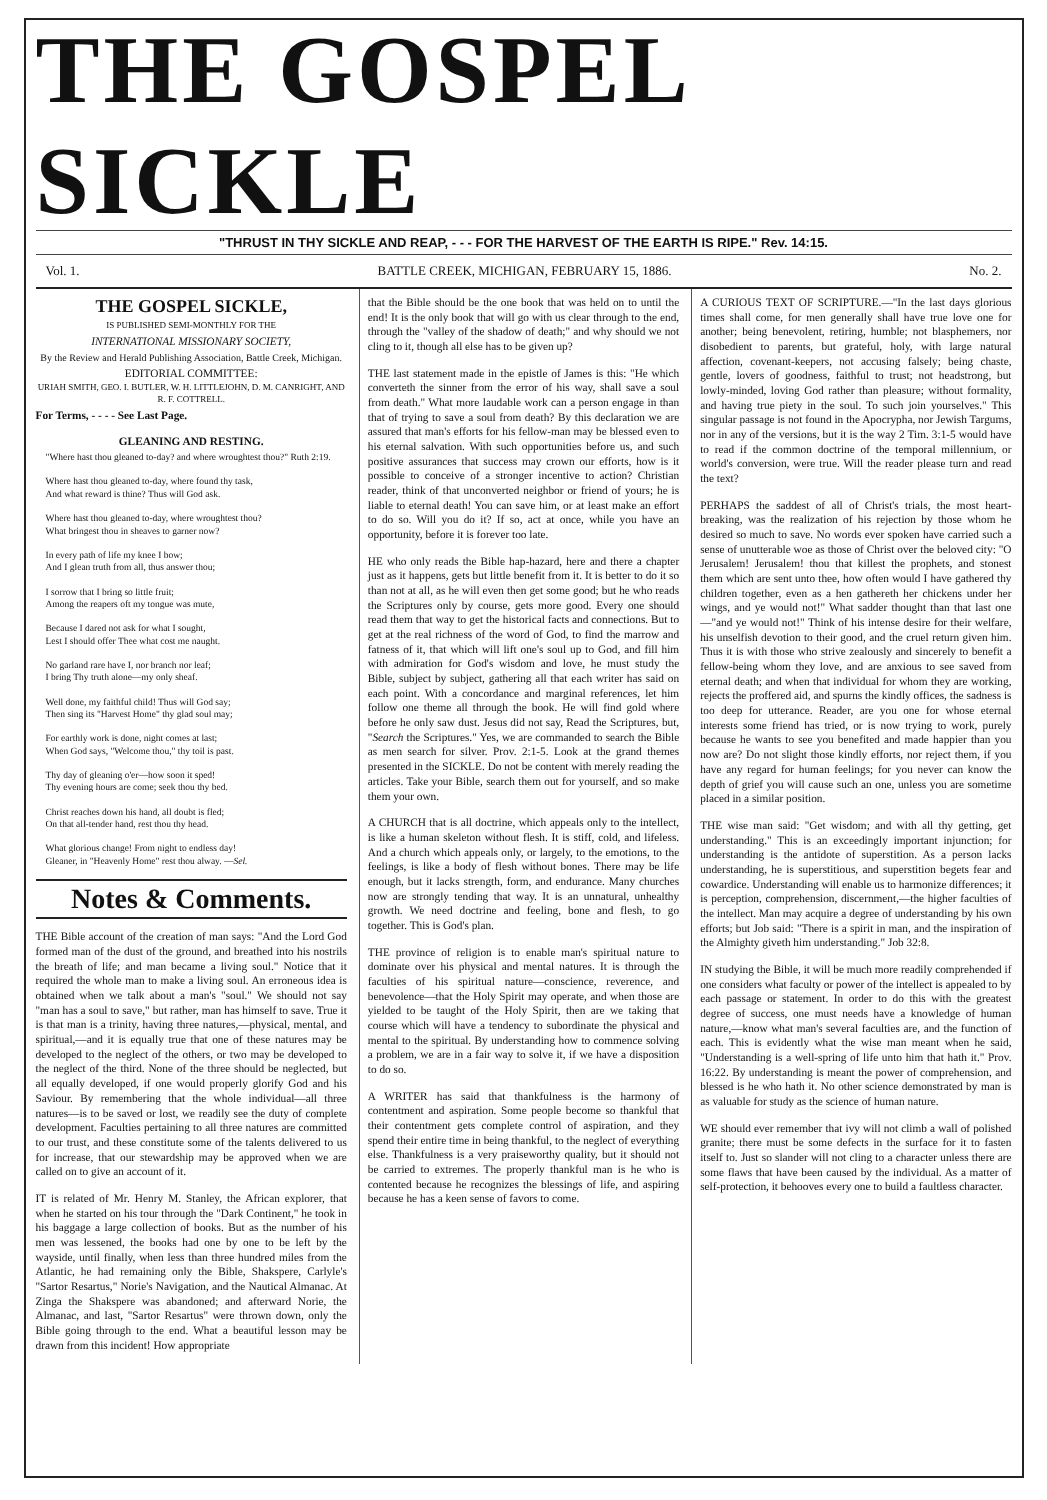THE GOSPEL SICKLE
"THRUST IN THY SICKLE AND REAP, - - - FOR THE HARVEST OF THE EARTH IS RIPE." Rev. 14:15.
Vol. 1. BATTLE CREEK, MICHIGAN, FEBRUARY 15, 1886. No. 2.
THE GOSPEL SICKLE,
IS PUBLISHED SEMI-MONTHLY FOR THE
INTERNATIONAL MISSIONARY SOCIETY,
By the Review and Herald Publishing Association, Battle Creek, Michigan.
EDITORIAL COMMITTEE:
URIAH SMITH, GEO. I. BUTLER, W. H. LITTLEJOHN, D. M. CANRIGHT, AND R. F. COTTRELL.
For Terms, - - - - See Last Page.
GLEANING AND RESTING.
"Where hast thou gleaned to-day? and where wroughtest thou?" Ruth 2:19.
Where hast thou gleaned to-day, where found thy task,
And what reward is thine? Thus will God ask.
Where hast thou gleaned to-day, where wroughtest thou?
What bringest thou in sheaves to garner now?
In every path of life my knee I bow;
And I glean truth from all, thus answer thou;
I sorrow that I bring so little fruit;
Among the reapers oft my tongue was mute,
Because I dared not ask for what I sought,
Lest I should offer Thee what cost me naught.
No garland rare have I, nor branch nor leaf;
I bring Thy truth alone—my only sheaf.
Well done, my faithful child! Thus will God say;
Then sing its "Harvest Home" thy glad soul may;
For earthly work is done, night comes at last;
When God says, "Welcome thou," thy toil is past.
Thy day of gleaning o'er—how soon it sped!
Thy evening hours are come; seek thou thy bed.
Christ reaches down his hand, all doubt is fled;
On that all-tender hand, rest thou thy head.
What glorious change! From night to endless day!
Gleaner, in "Heavenly Home" rest thou alway. —Sel.
Notes & Comments.
THE Bible account of the creation of man says: "And the Lord God formed man of the dust of the ground, and breathed into his nostrils the breath of life; and man became a living soul." Notice that it required the whole man to make a living soul. An erroneous idea is obtained when we talk about a man's "soul." We should not say "man has a soul to save," but rather, man has himself to save. True it is that man is a trinity, having three natures,—physical, mental, and spiritual,—and it is equally true that one of these natures may be developed to the neglect of the others, or two may be developed to the neglect of the third. None of the three should be neglected, but all equally developed, if one would properly glorify God and his Saviour. By remembering that the whole individual—all three natures—is to be saved or lost, we readily see the duty of complete development. Faculties pertaining to all three natures are committed to our trust, and these constitute some of the talents delivered to us for increase, that our stewardship may be approved when we are called on to give an account of it.
IT is related of Mr. Henry M. Stanley, the African explorer, that when he started on his tour through the "Dark Continent," he took in his baggage a large collection of books. But as the number of his men was lessened, the books had one by one to be left by the wayside, until finally, when less than three hundred miles from the Atlantic, he had remaining only the Bible, Shakspere, Carlyle's "Sartor Resartus," Norie's Navigation, and the Nautical Almanac. At Zinga the Shakspere was abandoned; and afterward Norie, the Almanac, and last, "Sartor Resartus" were thrown down, only the Bible going through to the end. What a beautiful lesson may be drawn from this incident! How appropriate
that the Bible should be the one book that was held on to until the end! It is the only book that will go with us clear through to the end, through the "valley of the shadow of death;" and why should we not cling to it, though all else has to be given up?
THE last statement made in the epistle of James is this: "He which converteth the sinner from the error of his way, shall save a soul from death." What more laudable work can a person engage in than that of trying to save a soul from death? By this declaration we are assured that man's efforts for his fellow-man may be blessed even to his eternal salvation. With such opportunities before us, and such positive assurances that success may crown our efforts, how is it possible to conceive of a stronger incentive to action? Christian reader, think of that unconverted neighbor or friend of yours; he is liable to eternal death! You can save him, or at least make an effort to do so. Will you do it? If so, act at once, while you have an opportunity, before it is forever too late.
HE who only reads the Bible hap-hazard, here and there a chapter just as it happens, gets but little benefit from it. It is better to do it so than not at all, as he will even then get some good; but he who reads the Scriptures only by course, gets more good. Every one should read them that way to get the historical facts and connections. But to get at the real richness of the word of God, to find the marrow and fatness of it, that which will lift one's soul up to God, and fill him with admiration for God's wisdom and love, he must study the Bible, subject by subject, gathering all that each writer has said on each point. With a concordance and marginal references, let him follow one theme all through the book. He will find gold where before he only saw dust. Jesus did not say, Read the Scriptures, but, "Search the Scriptures." Yes, we are commanded to search the Bible as men search for silver. Prov. 2:1-5. Look at the grand themes presented in the SICKLE. Do not be content with merely reading the articles. Take your Bible, search them out for yourself, and so make them your own.
A CHURCH that is all doctrine, which appeals only to the intellect, is like a human skeleton without flesh. It is stiff, cold, and lifeless. And a church which appeals only, or largely, to the emotions, to the feelings, is like a body of flesh without bones. There may be life enough, but it lacks strength, form, and endurance. Many churches now are strongly tending that way. It is an unnatural, unhealthy growth. We need doctrine and feeling, bone and flesh, to go together. This is God's plan.
THE province of religion is to enable man's spiritual nature to dominate over his physical and mental natures. It is through the faculties of his spiritual nature—conscience, reverence, and benevolence—that the Holy Spirit may operate, and when those are yielded to be taught of the Holy Spirit, then are we taking that course which will have a tendency to subordinate the physical and mental to the spiritual. By understanding how to commence solving a problem, we are in a fair way to solve it, if we have a disposition to do so.
A WRITER has said that thankfulness is the harmony of contentment and aspiration. Some people become so thankful that their contentment gets complete control of aspiration, and they spend their entire time in being thankful, to the neglect of everything else. Thankfulness is a very praiseworthy quality, but it should not be carried to extremes. The properly thankful man is he who is contented because he recognizes the blessings of life, and aspiring because he has a keen sense of favors to come.
A CURIOUS TEXT OF SCRIPTURE.—"In the last days glorious times shall come, for men generally shall have true love one for another; being benevolent, retiring, humble; not blasphemers, nor disobedient to parents, but grateful, holy, with large natural affection, covenant-keepers, not accusing falsely; being chaste, gentle, lovers of goodness, faithful to trust; not headstrong, but lowly-minded, loving God rather than pleasure; without formality, and having true piety in the soul. To such join yourselves." This singular passage is not found in the Apocrypha, nor Jewish Targums, nor in any of the versions, but it is the way 2 Tim. 3:1-5 would have to read if the common doctrine of the temporal millennium, or world's conversion, were true. Will the reader please turn and read the text?
PERHAPS the saddest of all of Christ's trials, the most heart-breaking, was the realization of his rejection by those whom he desired so much to save. No words ever spoken have carried such a sense of unutterable woe as those of Christ over the beloved city: "O Jerusalem! Jerusalem! thou that killest the prophets, and stonest them which are sent unto thee, how often would I have gathered thy children together, even as a hen gathereth her chickens under her wings, and ye would not!" What sadder thought than that last one—"and ye would not!" Think of his intense desire for their welfare, his unselfish devotion to their good, and the cruel return given him. Thus it is with those who strive zealously and sincerely to benefit a fellow-being whom they love, and are anxious to see saved from eternal death; and when that individual for whom they are working, rejects the proffered aid, and spurns the kindly offices, the sadness is too deep for utterance. Reader, are you one for whose eternal interests some friend has tried, or is now trying to work, purely because he wants to see you benefited and made happier than you now are? Do not slight those kindly efforts, nor reject them, if you have any regard for human feelings; for you never can know the depth of grief you will cause such an one, unless you are sometime placed in a similar position.
THE wise man said: "Get wisdom; and with all thy getting, get understanding." This is an exceedingly important injunction; for understanding is the antidote of superstition. As a person lacks understanding, he is superstitious, and superstition begets fear and cowardice. Understanding will enable us to harmonize differences; it is perception, comprehension, discernment,—the higher faculties of the intellect. Man may acquire a degree of understanding by his own efforts; but Job said: "There is a spirit in man, and the inspiration of the Almighty giveth him understanding." Job 32:8.
IN studying the Bible, it will be much more readily comprehended if one considers what faculty or power of the intellect is appealed to by each passage or statement. In order to do this with the greatest degree of success, one must needs have a knowledge of human nature,—know what man's several faculties are, and the function of each. This is evidently what the wise man meant when he said, "Understanding is a well-spring of life unto him that hath it." Prov. 16:22. By understanding is meant the power of comprehension, and blessed is he who hath it. No other science demonstrated by man is as valuable for study as the science of human nature.
WE should ever remember that ivy will not climb a wall of polished granite; there must be some defects in the surface for it to fasten itself to. Just so slander will not cling to a character unless there are some flaws that have been caused by the individual. As a matter of self-protection, it behooves every one to build a faultless character.